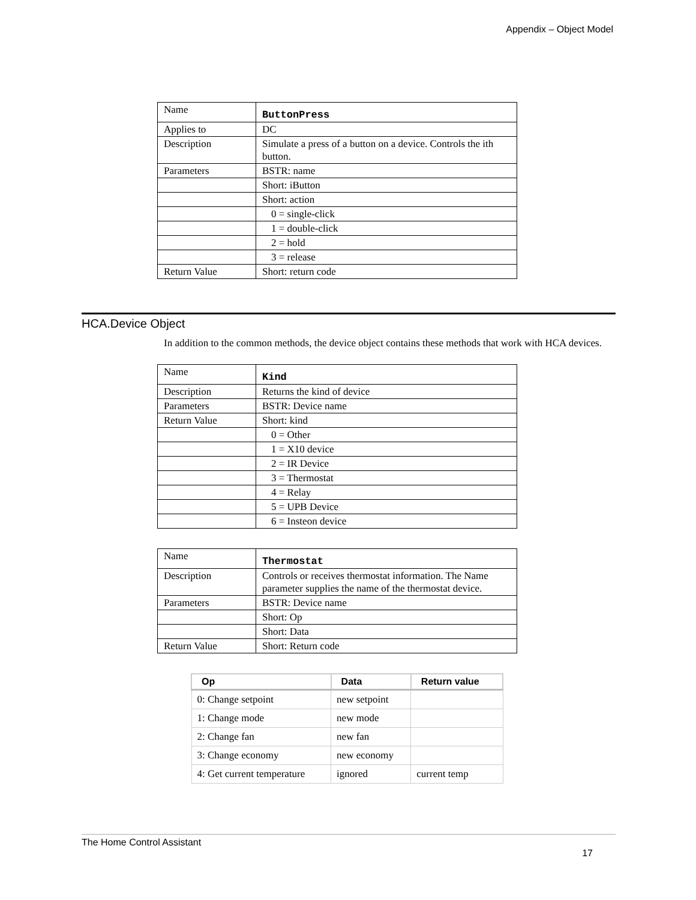Appendix – Object Model
| Name | ButtonPress |
| Applies to | DC |
| Description | Simulate a press of a button on a device. Controls the ith button. |
| Parameters | BSTR: name |
| | Short: iButton |
| | Short: action |
| | 0 = single-click |
| | 1 = double-click |
| | 2 = hold |
| | 3 = release |
| Return Value | Short: return code |
HCA.Device Object
In addition to the common methods, the device object contains these methods that work with HCA devices.
| Name | Kind |
| Description | Returns the kind of device |
| Parameters | BSTR: Device name |
| Return Value | Short: kind |
| | 0 = Other |
| | 1 = X10 device |
| | 2 = IR Device |
| | 3 = Thermostat |
| | 4 = Relay |
| | 5 = UPB Device |
| | 6 = Insteon device |
| Name | Thermostat |
| Description | Controls or receives thermostat information. The Name parameter supplies the name of the thermostat device. |
| Parameters | BSTR: Device name |
| | Short: Op |
| | Short: Data |
| Return Value | Short: Return code |
| Op | Data | Return value |
| --- | --- | --- |
| 0: Change setpoint | new setpoint | |
| 1: Change mode | new mode | |
| 2: Change fan | new fan | |
| 3: Change economy | new economy | |
| 4: Get current temperature | ignored | current temp |
The Home Control Assistant
17